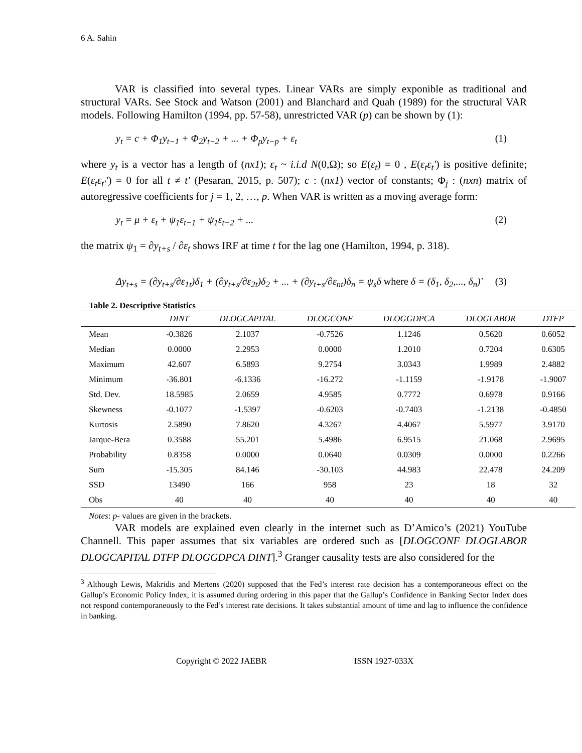6 A. Sahin
VAR is classified into several types. Linear VARs are simply exponible as traditional and structural VARs. See Stock and Watson (2001) and Blanchard and Quah (1989) for the structural VAR models. Following Hamilton (1994, pp. 57-58), unrestricted VAR (p) can be shown by (1):
y<sub>t</sub> = c + Φ<sub>1</sub>y<sub>t−1</sub> + Φ<sub>2</sub>y<sub>t−2</sub> + ... + Φ<sub>p</sub>y<sub>t−p</sub> + ε<sub>t</sub> (1)
where y<sub>t</sub> is a vector has a length of (nx1); ε<sub>t</sub> ~ i.i.d N(0,Ω); so E(ε<sub>t</sub>) = 0 , E(ε<sub>t</sub>ε<sub>t</sub>') is positive definite; E(ε<sub>t</sub>ε<sub>t'</sub>') = 0 for all t ≠ t′ (Pesaran, 2015, p. 507); c : (nx1) vector of constants; Φ<sub>j</sub> : (nxn) matrix of autoregressive coefficients for j = 1, 2, …, p. When VAR is written as a moving average form:
y<sub>t</sub> = μ + ε<sub>t</sub> + ψ<sub>1</sub>ε<sub>t−1</sub> + ψ<sub>1</sub>ε<sub>t−2</sub> + ... (2)
the matrix ψ<sub>1</sub> = ∂y<sub>t+s</sub> / ∂ε<sub>t</sub> shows IRF at time t for the lag one (Hamilton, 1994, p. 318).
Δy<sub>t+s</sub> = (∂y<sub>t+s</sub>/∂ε<sub>1t</sub>)δ<sub>1</sub> + (∂y<sub>t+s</sub>/∂ε<sub>2t</sub>)δ<sub>2</sub> + ... + (∂y<sub>t+s</sub>/∂ε<sub>nt</sub>)δ<sub>n</sub> = ψ<sub>s</sub>δ where δ = (δ<sub>1</sub>, δ<sub>2</sub>,..., δ<sub>n</sub>)′ (3)
Table 2. Descriptive Statistics
| | DINT | DLOGCAPITAL | DLOGCONF | DLOGGDPCA | DLOGLABOR | DTFP |
| --- | --- | --- | --- | --- | --- | --- |
| Mean | -0.3826 | 2.1037 | -0.7526 | 1.1246 | 0.5620 | 0.6052 |
| Median | 0.0000 | 2.2953 | 0.0000 | 1.2010 | 0.7204 | 0.6305 |
| Maximum | 42.607 | 6.5893 | 9.2754 | 3.0343 | 1.9989 | 2.4882 |
| Minimum | -36.801 | -6.1336 | -16.272 | -1.1159 | -1.9178 | -1.9007 |
| Std. Dev. | 18.5985 | 2.0659 | 4.9585 | 0.7772 | 0.6978 | 0.9166 |
| Skewness | -0.1077 | -1.5397 | -0.6203 | -0.7403 | -1.2138 | -0.4850 |
| Kurtosis | 2.5890 | 7.8620 | 4.3267 | 4.4067 | 5.5977 | 3.9170 |
| Jarque-Bera | 0.3588 | 55.201 | 5.4986 | 6.9515 | 21.068 | 2.9695 |
| Probability | 0.8358 | 0.0000 | 0.0640 | 0.0309 | 0.0000 | 0.2266 |
| Sum | -15.305 | 84.146 | -30.103 | 44.983 | 22.478 | 24.209 |
| SSD | 13490 | 166 | 958 | 23 | 18 | 32 |
| Obs | 40 | 40 | 40 | 40 | 40 | 40 |
Notes: p- values are given in the brackets.
VAR models are explained even clearly in the internet such as D’Amico’s (2021) YouTube Channell. This paper assumes that six variables are ordered such as [DLOGCONF DLOGLABOR DLOGCAPITAL DTFP DLOGGDPCA DINT].<sup>3</sup> Granger causality tests are also considered for the
<sup>3</sup> Although Lewis, Makridis and Mertens (2020) supposed that the Fed’s interest rate decision has a contemporaneous effect on the Gallup’s Economic Policy Index, it is assumed during ordering in this paper that the Gallup’s Confidence in Banking Sector Index does not respond contemporaneously to the Fed’s interest rate decisions. It takes substantial amount of time and lag to influence the confidence in banking.
Copyright © 2022 JAEBR ISSN 1927-033X